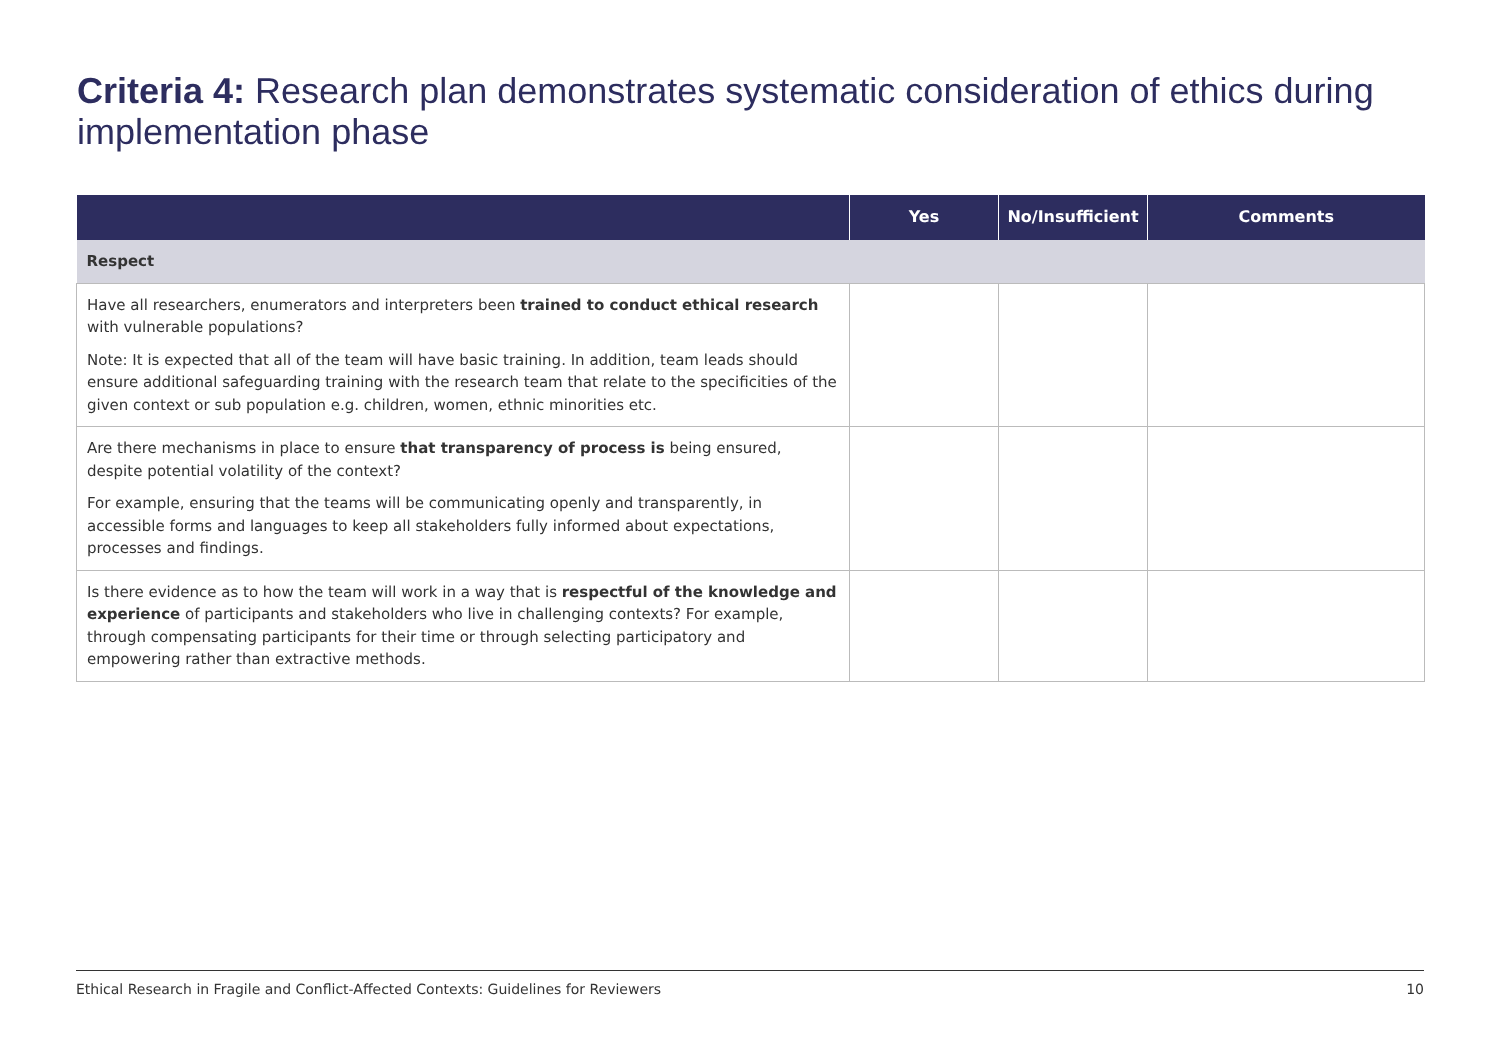Criteria 4: Research plan demonstrates systematic consideration of ethics during implementation phase
| | Yes | No/Insufficient | Comments |
| --- | --- | --- | --- |
| Respect | | | |
| Have all researchers, enumerators and interpreters been trained to conduct ethical research with vulnerable populations? Note: It is expected that all of the team will have basic training. In addition, team leads should ensure additional safeguarding training with the research team that relate to the specificities of the given context or sub population e.g. children, women, ethnic minorities etc. | | | |
| Are there mechanisms in place to ensure that transparency of process is being ensured, despite potential volatility of the context? For example, ensuring that the teams will be communicating openly and transparently, in accessible forms and languages to keep all stakeholders fully informed about expectations, processes and findings. | | | |
| Is there evidence as to how the team will work in a way that is respectful of the knowledge and experience of participants and stakeholders who live in challenging contexts? For example, through compensating participants for their time or through selecting participatory and empowering rather than extractive methods. | | | |
Ethical Research in Fragile and Conflict-Affected Contexts: Guidelines for Reviewers 10